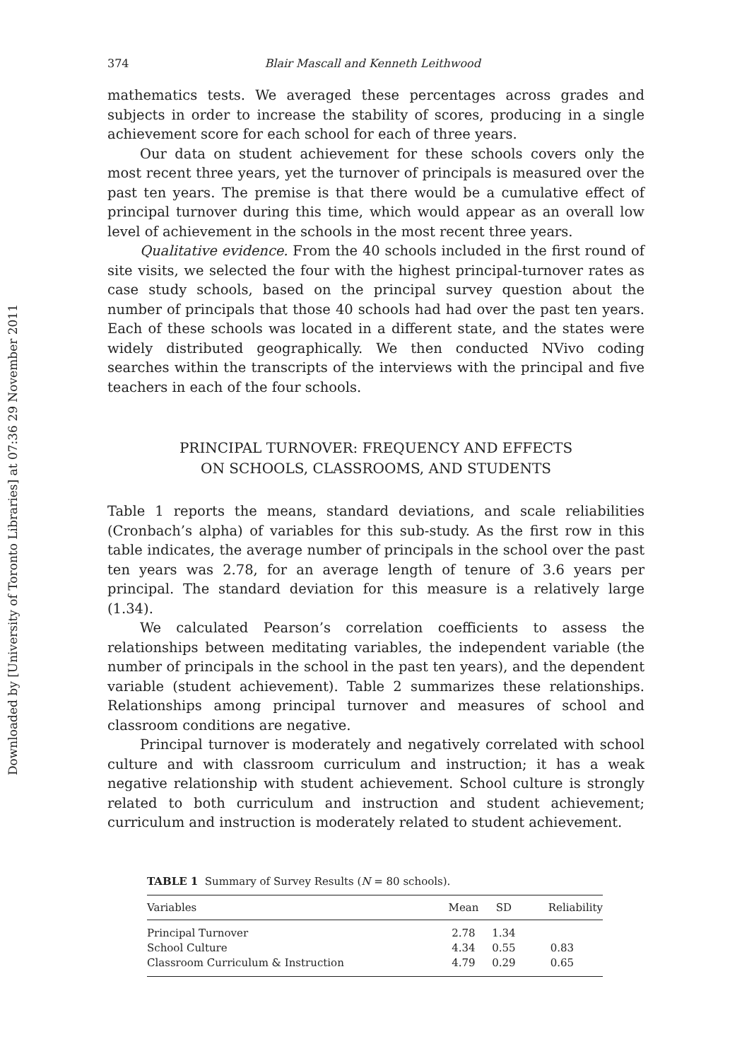Downloaded by [University of Toronto Libraries] at 07:36 29 November 2011
374 Blair Mascall and Kenneth Leithwood
mathematics tests. We averaged these percentages across grades and subjects in order to increase the stability of scores, producing in a single achievement score for each school for each of three years.
Our data on student achievement for these schools covers only the most recent three years, yet the turnover of principals is measured over the past ten years. The premise is that there would be a cumulative effect of principal turnover during this time, which would appear as an overall low level of achievement in the schools in the most recent three years.
Qualitative evidence. From the 40 schools included in the first round of site visits, we selected the four with the highest principal-turnover rates as case study schools, based on the principal survey question about the number of principals that those 40 schools had had over the past ten years. Each of these schools was located in a different state, and the states were widely distributed geographically. We then conducted NVivo coding searches within the transcripts of the interviews with the principal and five teachers in each of the four schools.
PRINCIPAL TURNOVER: FREQUENCY AND EFFECTS
ON SCHOOLS, CLASSROOMS, AND STUDENTS
Table 1 reports the means, standard deviations, and scale reliabilities (Cronbach’s alpha) of variables for this sub-study. As the first row in this table indicates, the average number of principals in the school over the past ten years was 2.78, for an average length of tenure of 3.6 years per principal. The standard deviation for this measure is a relatively large (1.34).
We calculated Pearson’s correlation coefficients to assess the relationships between meditating variables, the independent variable (the number of principals in the school in the past ten years), and the dependent variable (student achievement). Table 2 summarizes these relationships. Relationships among principal turnover and measures of school and classroom conditions are negative.
Principal turnover is moderately and negatively correlated with school culture and with classroom curriculum and instruction; it has a weak negative relationship with student achievement. School culture is strongly related to both curriculum and instruction and student achievement; curriculum and instruction is moderately related to student achievement.
TABLE 1 Summary of Survey Results (N = 80 schools).
| Variables | Mean | SD | Reliability |
| --- | --- | --- | --- |
| Principal Turnover | 2.78 | 1.34 | |
| School Culture | 4.34 | 0.55 | 0.83 |
| Classroom Curriculum & Instruction | 4.79 | 0.29 | 0.65 |